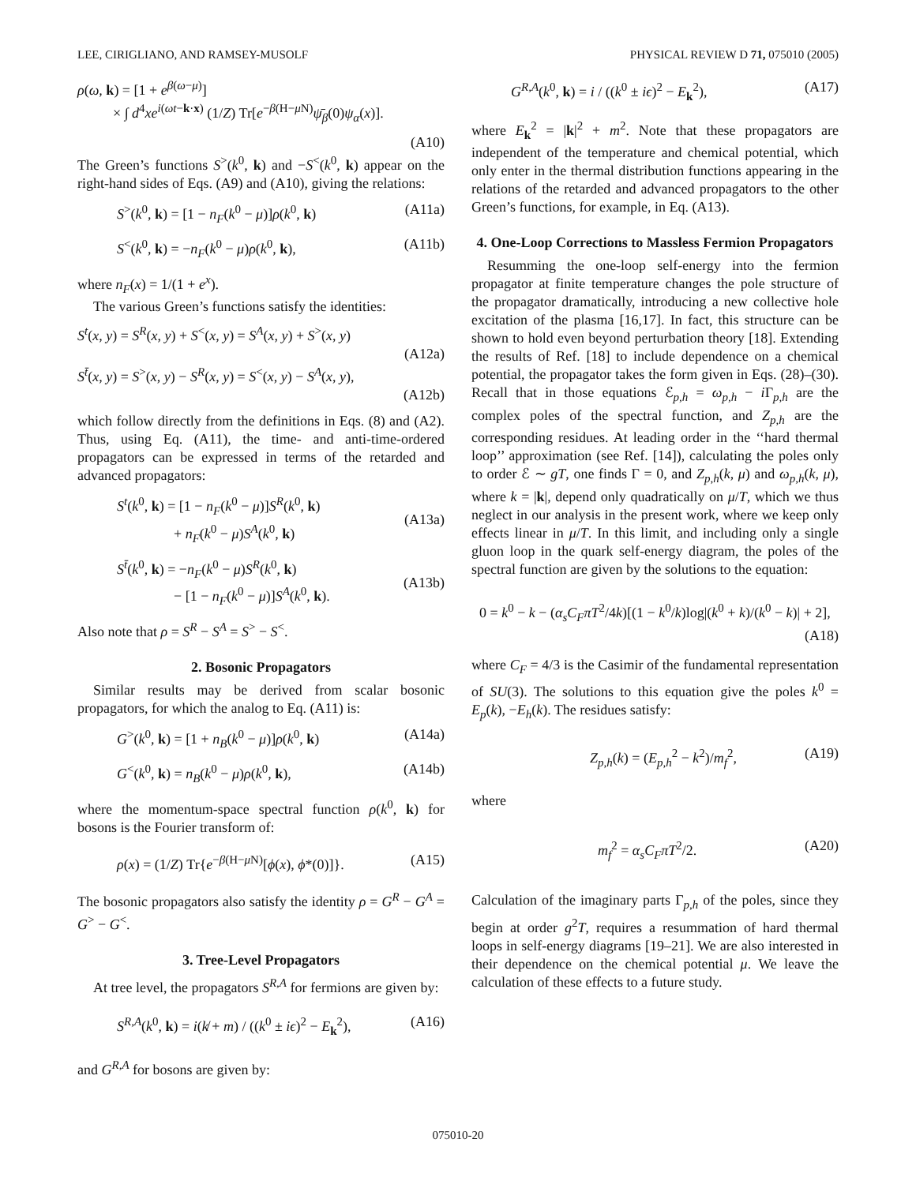LEE, CIRIGLIANO, AND RAMSEY-MUSOLF PHYSICAL REVIEW D 71, 075010 (2005)
ρ(ω, k) = [1 + e<sup>β(ω−μ)</sup>]
× ∫ d<sup>4</sup>xe<sup>i(ωt−k·x)</sup> (1/Z) Tr[e<sup>−β(H−μ N)</sup>ψ̄<sub>β</sub>(0)ψ<sub>α</sub>(x)].
(A10)
The Green’s functions S<sup>></sup>(k<sup>0</sup>, k) and −S<sup><</sup>(k<sup>0</sup>, k) appear on the right-hand sides of Eqs. (A9) and (A10), giving the relations:
S<sup>></sup>(k<sup>0</sup>, k) = [1 − n<sub>F</sub>(k<sup>0</sup> − μ)]ρ(k<sup>0</sup>, k) (A11a)
S<sup><</sup>(k<sup>0</sup>, k) = −n<sub>F</sub>(k<sup>0</sup> − μ)ρ(k<sup>0</sup>, k), (A11b)
where n<sub>F</sub>(x) = 1/(1 + e<sup>x</sup>).
The various Green’s functions satisfy the identities:
S<sup>t</sup>(x, y) = S<sup>R</sup>(x, y) + S<sup><</sup>(x, y) = S<sup>A</sup>(x, y) + S<sup>></sup>(x, y)
(A12a)
S<sup>t̄</sup>(x, y) = S<sup>></sup>(x, y) − S<sup>R</sup>(x, y) = S<sup><</sup>(x, y) − S<sup>A</sup>(x, y),
(A12b)
which follow directly from the definitions in Eqs. (8) and (A2). Thus, using Eq. (A11), the time- and anti-time-ordered propagators can be expressed in terms of the retarded and advanced propagators:
S<sup>t</sup>(k<sup>0</sup>, k) = [1 − n<sub>F</sub>(k<sup>0</sup> − μ)]S<sup>R</sup>(k<sup>0</sup>, k)
+ n<sub>F</sub>(k<sup>0</sup> − μ)S<sup>A</sup>(k<sup>0</sup>, k)
(A13a)
S<sup>t̄</sup>(k<sup>0</sup>, k) = −n<sub>F</sub>(k<sup>0</sup> − μ)S<sup>R</sup>(k<sup>0</sup>, k)
− [1 − n<sub>F</sub>(k<sup>0</sup> − μ)]S<sup>A</sup>(k<sup>0</sup>, k).
(A13b)
Also note that ρ = S<sup>R</sup> − S<sup>A</sup> = S<sup>></sup> − S<sup><</sup>.
2. Bosonic Propagators
Similar results may be derived from scalar bosonic propagators, for which the analog to Eq. (A11) is:
G<sup>></sup>(k<sup>0</sup>, k) = [1 + n<sub>B</sub>(k<sup>0</sup> − μ)]ρ(k<sup>0</sup>, k) (A14a)
G<sup><</sup>(k<sup>0</sup>, k) = n<sub>B</sub>(k<sup>0</sup> − μ)ρ(k<sup>0</sup>, k), (A14b)
where the momentum-space spectral function ρ(k<sup>0</sup>, k) for bosons is the Fourier transform of:
ρ(x) = (1/Z) Tr{e<sup>−β(H−μ N)</sup>[ϕ(x), ϕ*(0)]}. (A15)
The bosonic propagators also satisfy the identity ρ = G<sup>R</sup> − G<sup>A</sup> = G<sup>></sup> − G<sup><</sup>.
3. Tree-Level Propagators
At tree level, the propagators S<sup>R,A</sup> for fermions are given by:
S<sup>R,A</sup>(k<sup>0</sup>, k) = i(k̸ + m) / ((k<sup>0</sup> ± iϵ)<sup>2</sup> − E<sub>k</sub><sup>2</sup>), (A16)
and G<sup>R,A</sup> for bosons are given by:
G<sup>R,A</sup>(k<sup>0</sup>, k) = i / ((k<sup>0</sup> ± iϵ)<sup>2</sup> − E<sub>k</sub><sup>2</sup>), (A17)
where E<sub>k</sub><sup>2</sup> = |k|<sup>2</sup> + m<sup>2</sup>. Note that these propagators are independent of the temperature and chemical potential, which only enter in the thermal distribution functions appearing in the relations of the retarded and advanced propagators to the other Green’s functions, for example, in Eq. (A13).
4. One-Loop Corrections to Massless Fermion Propagators
Resumming the one-loop self-energy into the fermion propagator at finite temperature changes the pole structure of the propagator dramatically, introducing a new collective hole excitation of the plasma [16,17]. In fact, this structure can be shown to hold even beyond perturbation theory [18]. Extending the results of Ref. [18] to include dependence on a chemical potential, the propagator takes the form given in Eqs. (28)–(30). Recall that in those equations ℰ<sub>p,h</sub> = ω<sub>p,h</sub> − i Γ<sub>p,h</sub> are the complex poles of the spectral function, and Z<sub>p,h</sub> are the corresponding residues. At leading order in the ‘‘hard thermal loop’’ approximation (see Ref. [14]), calculating the poles only to order ℰ ∼ gT, one finds Γ = 0, and Z<sub>p,h</sub>(k, μ) and ω<sub>p,h</sub>(k, μ), where k = |k|, depend only quadratically on μ/T, which we thus neglect in our analysis in the present work, where we keep only effects linear in μ/T. In this limit, and including only a single gluon loop in the quark self-energy diagram, the poles of the spectral function are given by the solutions to the equation:
0 = k<sup>0</sup> − k − (α<sub>s</sub>C<sub>F</sub>πT<sup>2</sup>/4k)[(1 − k<sup>0</sup>/k)log|(k<sup>0</sup> + k)/(k<sup>0</sup> − k)| + 2],
(A18)
where C<sub>F</sub> = 4/3 is the Casimir of the fundamental representation of SU(3). The solutions to this equation give the poles k<sup>0</sup> = E<sub>p</sub>(k), −E<sub>h</sub>(k). The residues satisfy:
Z<sub>p,h</sub>(k) = (E<sub>p,h</sub><sup>2</sup> − k<sup>2</sup>)/m<sub>f</sub><sup>2</sup>, (A19)
where
m<sub>f</sub><sup>2</sup> = α<sub>s</sub>C<sub>F</sub>πT<sup>2</sup>/2. (A20)
Calculation of the imaginary parts Γ<sub>p,h</sub> of the poles, since they begin at order g<sup>2</sup>T, requires a resummation of hard thermal loops in self-energy diagrams [19–21]. We are also interested in their dependence on the chemical potential μ. We leave the calculation of these effects to a future study.
075010-20